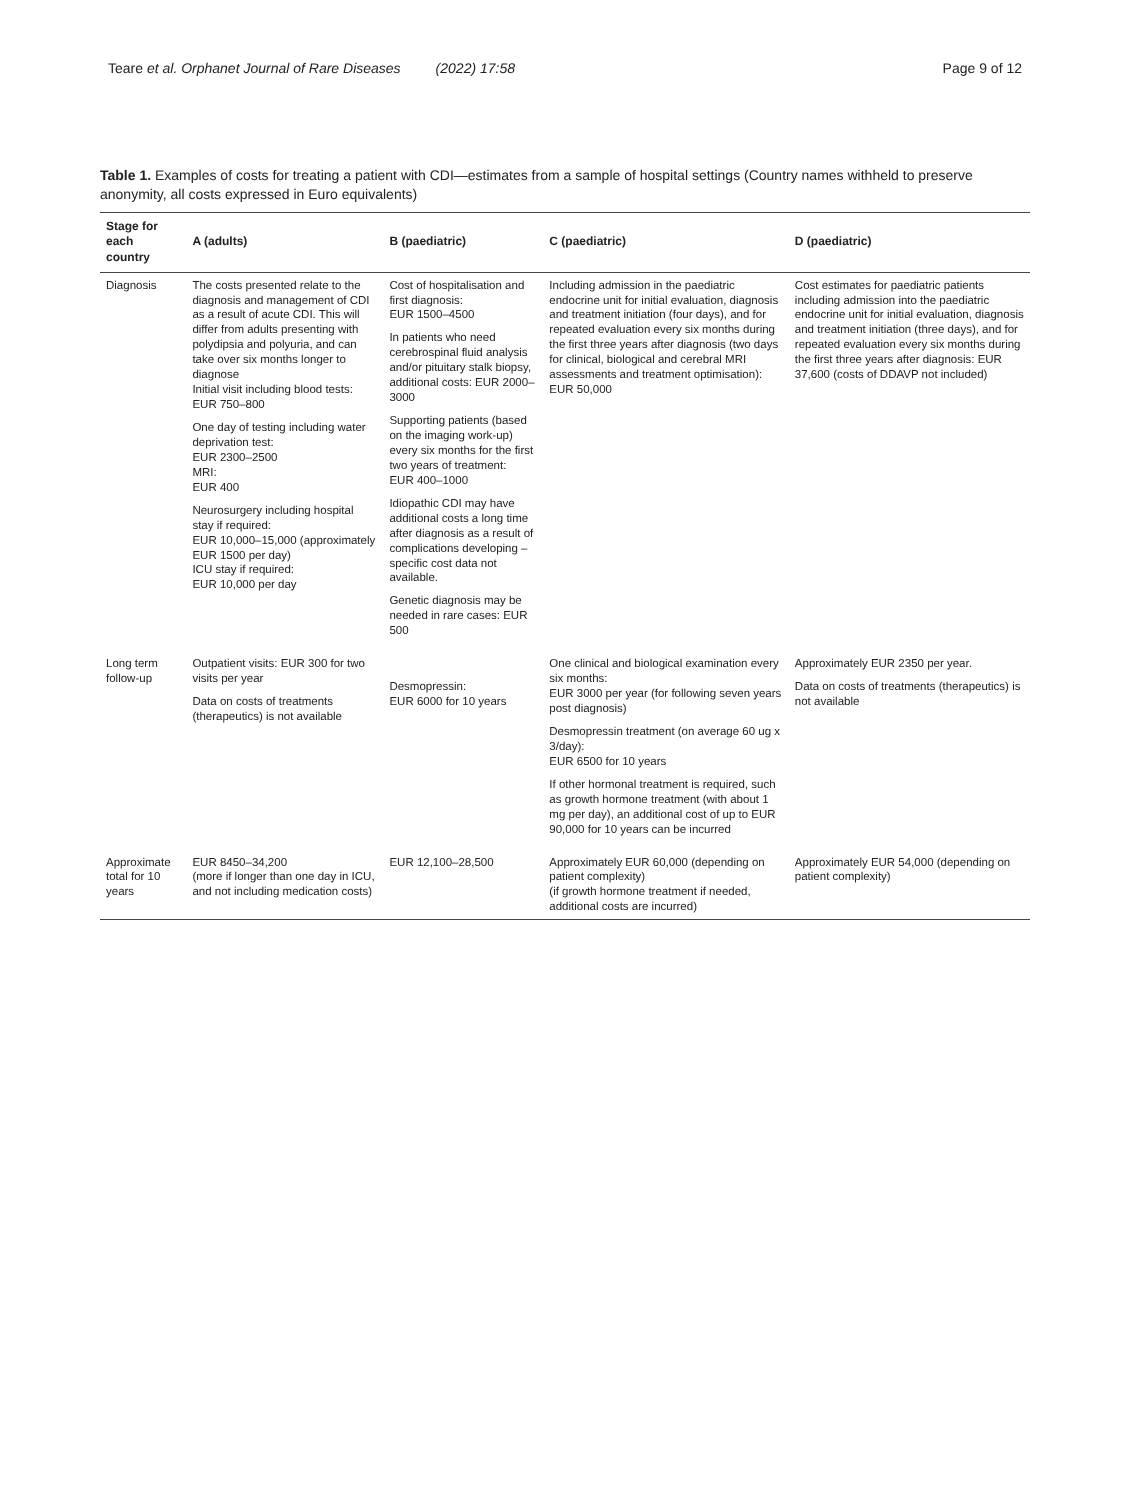Teare et al. Orphanet Journal of Rare Diseases (2022) 17:58
Page 9 of 12
Table 1. Examples of costs for treating a patient with CDI—estimates from a sample of hospital settings (Country names withheld to preserve anonymity, all costs expressed in Euro equivalents)
| Stage for each country | A (adults) | B (paediatric) | C (paediatric) | D (paediatric) |
| --- | --- | --- | --- | --- |
| Diagnosis | The costs presented relate to the diagnosis and management of CDI as a result of acute CDI. This will differ from adults presenting with polydipsia and polyuria, and can take over six months longer to diagnose Initial visit including blood tests: EUR 750–800 One day of testing including water deprivation test: EUR 2300–2500 MRI: EUR 400 Neurosurgery including hospital stay if required: EUR 10,000–15,000 (approximately EUR 1500 per day) ICU stay if required: EUR 10,000 per day | Cost of hospitalisation and first diagnosis: EUR 1500–4500 In patients who need cerebrospinal fluid analysis and/or pituitary stalk biopsy, additional costs: EUR 2000–3000 Supporting patients (based on the imaging work-up) every six months for the first two years of treatment: EUR 400–1000 Idiopathic CDI may have additional costs a long time after diagnosis as a result of complications developing – specific cost data not available. Genetic diagnosis may be needed in rare cases: EUR 500 | Including admission in the paediatric endocrine unit for initial evaluation, diagnosis and treatment initiation (four days), and for repeated evaluation every six months during the first three years after diagnosis (two days for clinical, biological and cerebral MRI assessments and treatment optimisation): EUR 50,000 | Cost estimates for paediatric patients including admission into the paediatric endocrine unit for initial evaluation, diagnosis and treatment initiation (three days), and for repeated evaluation every six months during the first three years after diagnosis: EUR 37,600 (costs of DDAVP not included) |
| Long term follow-up | Outpatient visits: EUR 300 for two visits per year Data on costs of treatments (therapeutics) is not available | Desmopressin: EUR 6000 for 10 years | One clinical and biological examination every six months: EUR 3000 per year (for following seven years post diagnosis) Desmopressin treatment (on average 60 ug x 3/day): EUR 6500 for 10 years If other hormonal treatment is required, such as growth hormone treatment (with about 1 mg per day), an additional cost of up to EUR 90,000 for 10 years can be incurred | Approximately EUR 2350 per year. Data on costs of treatments (therapeutics) is not available |
| Approximate total for 10 years | EUR 8450–34,200 (more if longer than one day in ICU, and not including medication costs) | EUR 12,100–28,500 | Approximately EUR 60,000 (depending on patient complexity) (if growth hormone treatment if needed, additional costs are incurred) | Approximately EUR 54,000 (depending on patient complexity) |